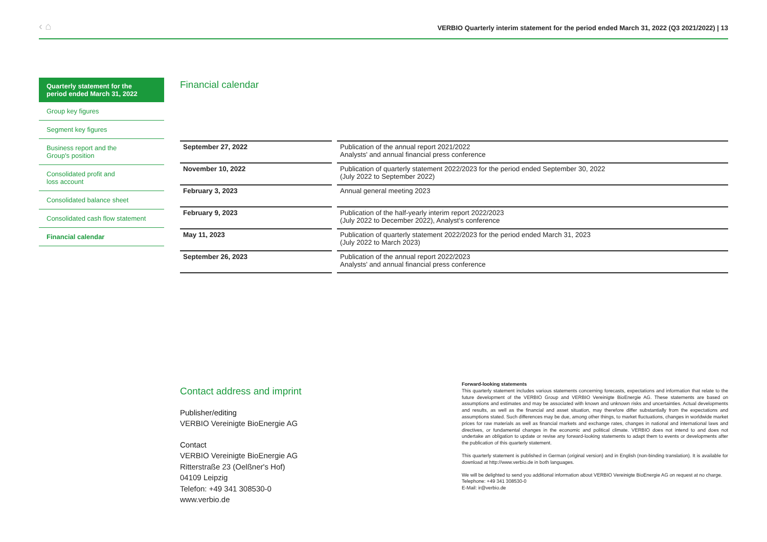‹ ⌂
VERBIO Quarterly interim statement for the period ended March 31, 2022 (Q3 2021/2022) | 13
Quarterly statement for the
period ended March 31, 2022
Group key figures
Segment key figures
Business report and the
Group's position
Consolidated profit and
loss account
Consolidated balance sheet
Consolidated cash flow statement
Financial calendar
Financial calendar
| September 27, 2022 | Publication of the annual report 2021/2022 Analysts' and annual financial press conference |
| November 10, 2022 | Publication of quarterly statement 2022/2023 for the period ended September 30, 2022 (July 2022 to September 2022) |
| February 3, 2023 | Annual general meeting 2023 |
| February 9, 2023 | Publication of the half-yearly interim report 2022/2023 (July 2022 to December 2022), Analyst's conference |
| May 11, 2023 | Publication of quarterly statement 2022/2023 for the period ended March 31, 2023 (July 2022 to March 2023) |
| September 26, 2023 | Publication of the annual report 2022/2023 Analysts' and annual financial press conference |
Contact address and imprint
Publisher/editing
VERBIO Vereinigte BioEnergie AG
Contact
VERBIO Vereinigte BioEnergie AG
Ritterstraße 23 (Oelßner's Hof)
04109 Leipzig
Telefon: +49 341 308530-0
www.verbio.de
Forward-looking statements
This quarterly statement includes various statements concerning forecasts, expectations and information that relate to the future development of the VERBIO Group and VERBIO Vereinigte BioEnergie AG. These statements are based on assumptions and estimates and may be associated with known and unknown risks and uncertainties. Actual developments and results, as well as the financial and asset situation, may therefore differ substantially from the expectations and assumptions stated. Such differences may be due, among other things, to market fluctuations, changes in worldwide market prices for raw materials as well as financial markets and exchange rates, changes in national and international laws and directives, or fundamental changes in the economic and political climate. VERBIO does not intend to and does not undertake an obligation to update or revise any forward-looking statements to adapt them to events or developments after the publication of this quarterly statement.
This quarterly statement is published in German (original version) and in English (non-binding translation). It is available for download at http://www.verbio.de in both languages.
We will be delighted to send you additional information about VERBIO Vereinigte BioEnergie AG on request at no charge.
Telephone: +49 341 308530-0
E-Mail: ir@verbio.de